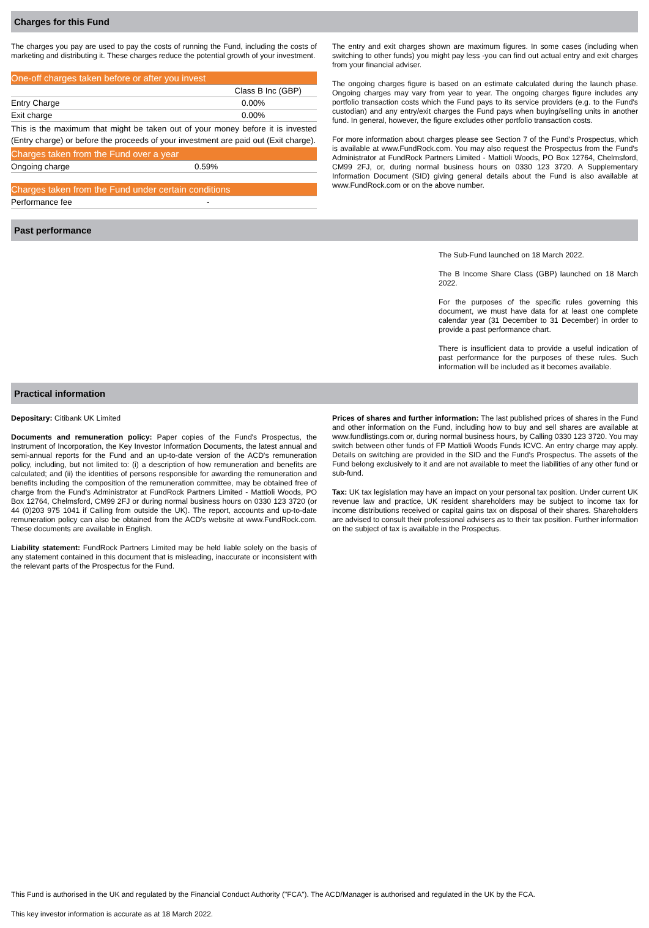Charges for this Fund
The charges you pay are used to pay the costs of running the Fund, including the costs of marketing and distributing it. These charges reduce the potential growth of your investment.
| One-off charges taken before or after you invest | |
| | Class B Inc (GBP) |
| Entry Charge | 0.00% |
| Exit charge | 0.00% |
| This is the maximum that might be taken out of your money before it is invested (Entry charge) or before the proceeds of your investment are paid out (Exit charge). | |
| Charges taken from the Fund over a year | |
| Ongoing charge | 0.59% |
| Charges taken from the Fund under certain conditions | |
| Performance fee | - |
The entry and exit charges shown are maximum figures. In some cases (including when switching to other funds) you might pay less -you can find out actual entry and exit charges from your financial adviser.
The ongoing charges figure is based on an estimate calculated during the launch phase. Ongoing charges may vary from year to year. The ongoing charges figure includes any portfolio transaction costs which the Fund pays to its service providers (e.g. to the Fund's custodian) and any entry/exit charges the Fund pays when buying/selling units in another fund. In general, however, the figure excludes other portfolio transaction costs.
For more information about charges please see Section 7 of the Fund's Prospectus, which is available at www.FundRock.com. You may also request the Prospectus from the Fund's Administrator at FundRock Partners Limited - Mattioli Woods, PO Box 12764, Chelmsford, CM99 2FJ, or, during normal business hours on 0330 123 3720. A Supplementary Information Document (SID) giving general details about the Fund is also available at www.FundRock.com or on the above number.
Past performance
The Sub-Fund launched on 18 March 2022.
The B Income Share Class (GBP) launched on 18 March 2022.
For the purposes of the specific rules governing this document, we must have data for at least one complete calendar year (31 December to 31 December) in order to provide a past performance chart.
There is insufficient data to provide a useful indication of past performance for the purposes of these rules. Such information will be included as it becomes available.
Practical information
Depositary: Citibank UK Limited
Documents and remuneration policy: Paper copies of the Fund's Prospectus, the Instrument of Incorporation, the Key Investor Information Documents, the latest annual and semi-annual reports for the Fund and an up-to-date version of the ACD's remuneration policy, including, but not limited to: (i) a description of how remuneration and benefits are calculated; and (ii) the identities of persons responsible for awarding the remuneration and benefits including the composition of the remuneration committee, may be obtained free of charge from the Fund's Administrator at FundRock Partners Limited - Mattioli Woods, PO Box 12764, Chelmsford, CM99 2FJ or during normal business hours on 0330 123 3720 (or 44 (0)203 975 1041 if Calling from outside the UK). The report, accounts and up-to-date remuneration policy can also be obtained from the ACD's website at www.FundRock.com. These documents are available in English.
Liability statement: FundRock Partners Limited may be held liable solely on the basis of any statement contained in this document that is misleading, inaccurate or inconsistent with the relevant parts of the Prospectus for the Fund.
Prices of shares and further information: The last published prices of shares in the Fund and other information on the Fund, including how to buy and sell shares are available at www.fundlistings.com or, during normal business hours, by Calling 0330 123 3720. You may switch between other funds of FP Mattioli Woods Funds ICVC. An entry charge may apply. Details on switching are provided in the SID and the Fund's Prospectus. The assets of the Fund belong exclusively to it and are not available to meet the liabilities of any other fund or sub-fund.
Tax: UK tax legislation may have an impact on your personal tax position. Under current UK revenue law and practice, UK resident shareholders may be subject to income tax for income distributions received or capital gains tax on disposal of their shares. Shareholders are advised to consult their professional advisers as to their tax position. Further information on the subject of tax is available in the Prospectus.
This Fund is authorised in the UK and regulated by the Financial Conduct Authority ("FCA"). The ACD/Manager is authorised and regulated in the UK by the FCA.
This key investor information is accurate as at 18 March 2022.